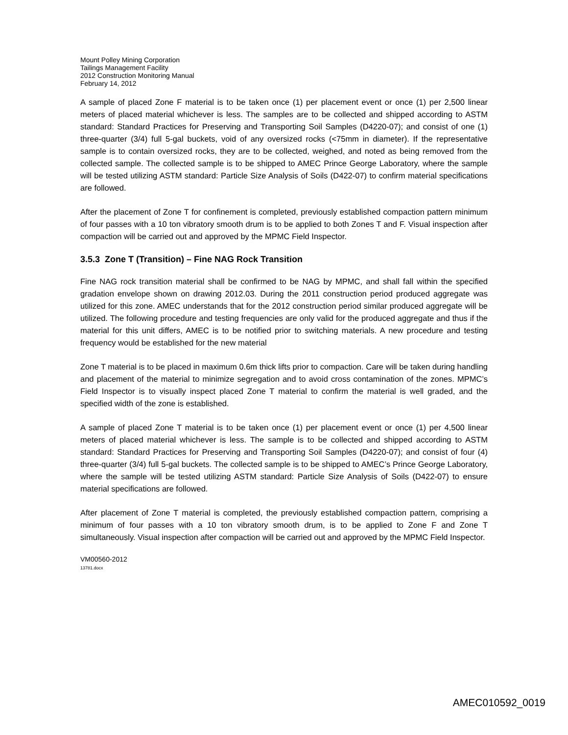Mount Polley Mining Corporation
Tailings Management Facility
2012 Construction Monitoring Manual
February 14, 2012
A sample of placed Zone F material is to be taken once (1) per placement event or once (1) per 2,500 linear meters of placed material whichever is less. The samples are to be collected and shipped according to ASTM standard: Standard Practices for Preserving and Transporting Soil Samples (D4220-07); and consist of one (1) three-quarter (3/4) full 5-gal buckets, void of any oversized rocks (<75mm in diameter). If the representative sample is to contain oversized rocks, they are to be collected, weighed, and noted as being removed from the collected sample. The collected sample is to be shipped to AMEC Prince George Laboratory, where the sample will be tested utilizing ASTM standard: Particle Size Analysis of Soils (D422-07) to confirm material specifications are followed.
After the placement of Zone T for confinement is completed, previously established compaction pattern minimum of four passes with a 10 ton vibratory smooth drum is to be applied to both Zones T and F. Visual inspection after compaction will be carried out and approved by the MPMC Field Inspector.
3.5.3 Zone T (Transition) – Fine NAG Rock Transition
Fine NAG rock transition material shall be confirmed to be NAG by MPMC, and shall fall within the specified gradation envelope shown on drawing 2012.03. During the 2011 construction period produced aggregate was utilized for this zone. AMEC understands that for the 2012 construction period similar produced aggregate will be utilized. The following procedure and testing frequencies are only valid for the produced aggregate and thus if the material for this unit differs, AMEC is to be notified prior to switching materials. A new procedure and testing frequency would be established for the new material
Zone T material is to be placed in maximum 0.6m thick lifts prior to compaction. Care will be taken during handling and placement of the material to minimize segregation and to avoid cross contamination of the zones. MPMC’s Field Inspector is to visually inspect placed Zone T material to confirm the material is well graded, and the specified width of the zone is established.
A sample of placed Zone T material is to be taken once (1) per placement event or once (1) per 4,500 linear meters of placed material whichever is less. The sample is to be collected and shipped according to ASTM standard: Standard Practices for Preserving and Transporting Soil Samples (D4220-07); and consist of four (4) three-quarter (3/4) full 5-gal buckets. The collected sample is to be shipped to AMEC’s Prince George Laboratory, where the sample will be tested utilizing ASTM standard: Particle Size Analysis of Soils (D422-07) to ensure material specifications are followed.
After placement of Zone T material is completed, the previously established compaction pattern, comprising a minimum of four passes with a 10 ton vibratory smooth drum, is to be applied to Zone F and Zone T simultaneously. Visual inspection after compaction will be carried out and approved by the MPMC Field Inspector.
VM00560-2012
13781.docx
AMEC010592_0019